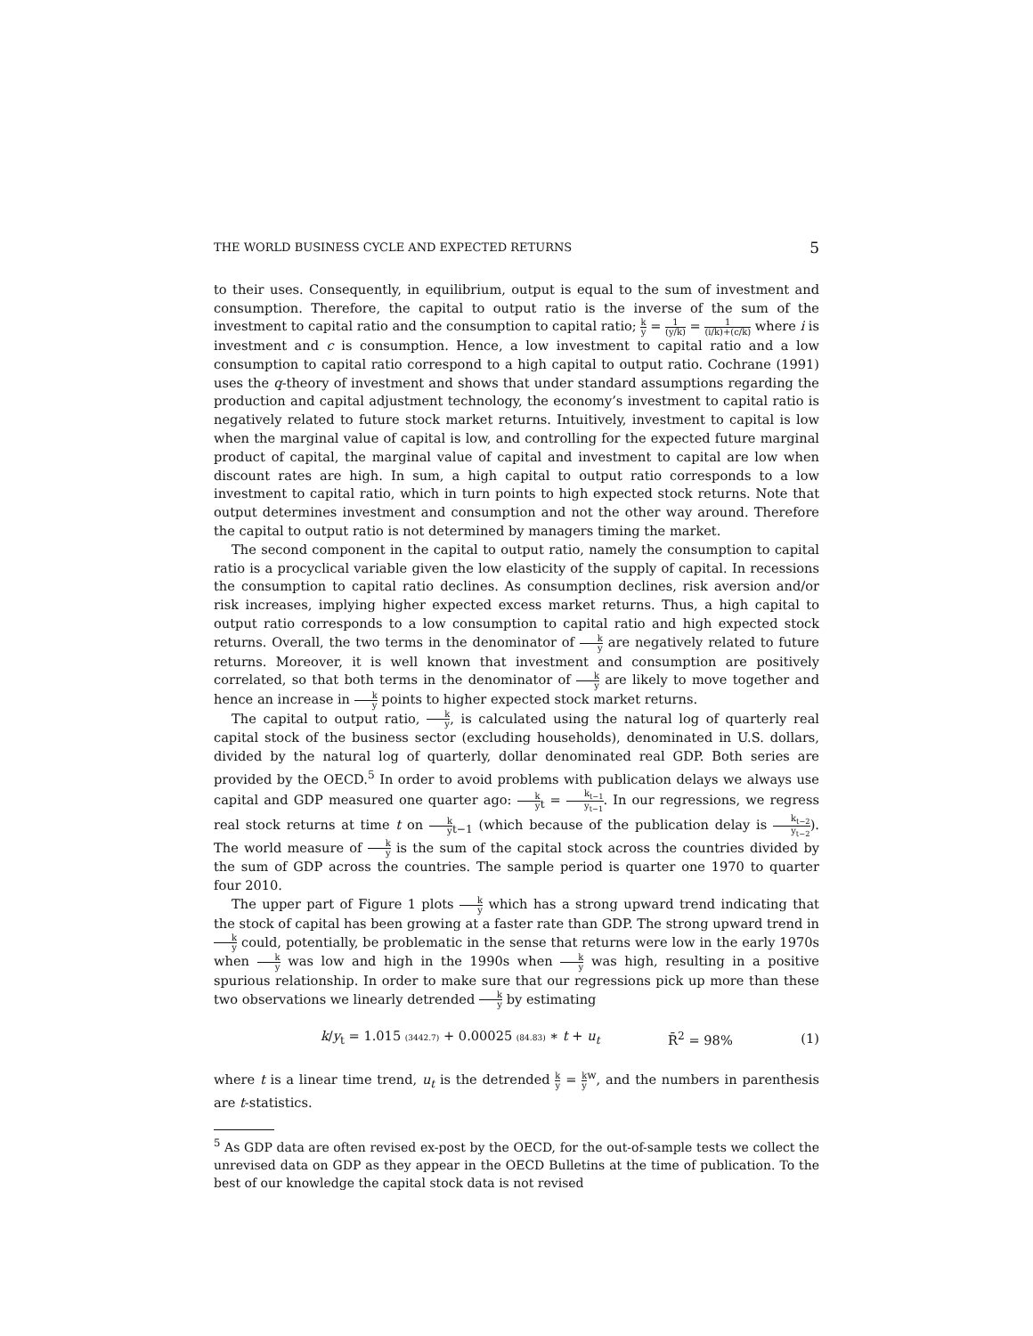THE WORLD BUSINESS CYCLE AND EXPECTED RETURNS 5
to their uses. Consequently, in equilibrium, output is equal to the sum of investment and consumption. Therefore, the capital to output ratio is the inverse of the sum of the investment to capital ratio and the consumption to capital ratio; k y = 1 (y/k) = 1 (i/k)+(c/k) where i is investment and c is consumption. Hence, a low investment to capital ratio and a low consumption to capital ratio correspond to a high capital to output ratio. Cochrane (1991) uses the q-theory of investment and shows that under standard assumptions regarding the production and capital adjustment technology, the economy’s investment to capital ratio is negatively related to future stock market returns. Intuitively, investment to capital is low when the marginal value of capital is low, and controlling for the expected future marginal product of capital, the marginal value of capital and investment to capital are low when discount rates are high. In sum, a high capital to output ratio corresponds to a low investment to capital ratio, which in turn points to high expected stock returns. Note that output determines investment and consumption and not the other way around. Therefore the capital to output ratio is not determined by managers timing the market.
The second component in the capital to output ratio, namely the consumption to capital ratio is a procyclical variable given the low elasticity of the supply of capital. In recessions the consumption to capital ratio declines. As consumption declines, risk aversion and/or risk increases, implying higher expected excess market returns. Thus, a high capital to output ratio corresponds to a low consumption to capital ratio and high expected stock returns. Overall, the two terms in the denominator of k y are negatively related to future returns. Moreover, it is well known that investment and consumption are positively correlated, so that both terms in the denominator of k y are likely to move together and hence an increase in k y points to higher expected stock market returns.
The capital to output ratio, k y, is calculated using the natural log of quarterly real capital stock of the business sector (excluding households), denominated in U.S. dollars, divided by the natural log of quarterly, dollar denominated real GDP. Both series are provided by the OECD.<sup>5</sup> In order to avoid problems with publication delays we always use capital and GDP measured one quarter ago: k y<sub>t</sub> = k<sub>t−1</sub> y<sub>t−1</sub>. In our regressions, we regress real stock returns at time t on k y<sub>t−1</sub> (which because of the publication delay is k<sub>t−2</sub> y<sub>t−2</sub>). The world measure of k y is the sum of the capital stock across the countries divided by the sum of GDP across the countries. The sample period is quarter one 1970 to quarter four 2010.
The upper part of Figure 1 plots k y which has a strong upward trend indicating that the stock of capital has been growing at a faster rate than GDP. The strong upward trend in k y could, potentially, be problematic in the sense that returns were low in the early 1970s when k y was low and high in the 1990s when k y was high, resulting in a positive spurious relationship. In order to make sure that our regressions pick up more than these two observations we linearly detrended k y by estimating
k/y<sub>t</sub> = 1.015 (3442.7) + 0.00025 (84.83) ∗ t + u<sub>t</sub> R̄<sup>2</sup> = 98% (1)
where t is a linear time trend, u<sub>t</sub> is the detrended k y = k y<sup>w</sup>, and the numbers in parenthesis are t-statistics.
<sup>5</sup> As GDP data are often revised ex-post by the OECD, for the out-of-sample tests we collect the unrevised data on GDP as they appear in the OECD Bulletins at the time of publication. To the best of our knowledge the capital stock data is not revised